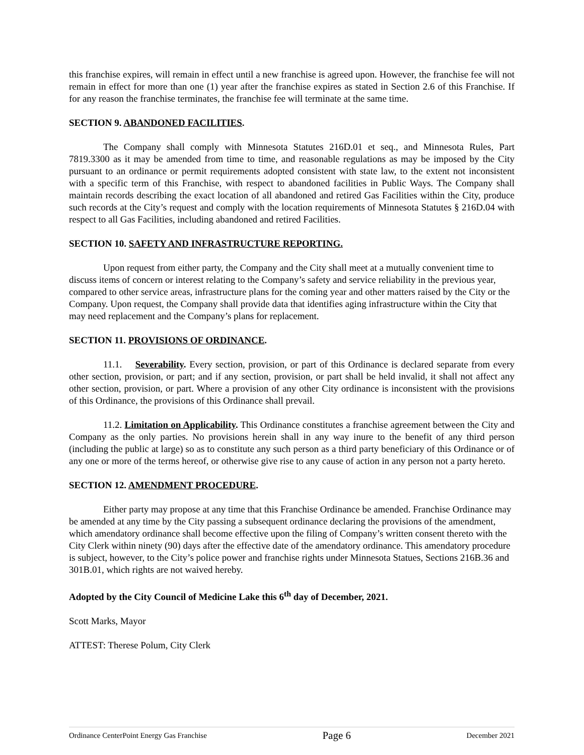this franchise expires, will remain in effect until a new franchise is agreed upon. However, the franchise fee will not remain in effect for more than one (1) year after the franchise expires as stated in Section 2.6 of this Franchise. If for any reason the franchise terminates, the franchise fee will terminate at the same time.
SECTION 9. ABANDONED FACILITIES.
The Company shall comply with Minnesota Statutes 216D.01 et seq., and Minnesota Rules, Part 7819.3300 as it may be amended from time to time, and reasonable regulations as may be imposed by the City pursuant to an ordinance or permit requirements adopted consistent with state law, to the extent not inconsistent with a specific term of this Franchise, with respect to abandoned facilities in Public Ways. The Company shall maintain records describing the exact location of all abandoned and retired Gas Facilities within the City, produce such records at the City’s request and comply with the location requirements of Minnesota Statutes § 216D.04 with respect to all Gas Facilities, including abandoned and retired Facilities.
SECTION 10. SAFETY AND INFRASTRUCTURE REPORTING.
Upon request from either party, the Company and the City shall meet at a mutually convenient time to discuss items of concern or interest relating to the Company’s safety and service reliability in the previous year, compared to other service areas, infrastructure plans for the coming year and other matters raised by the City or the Company. Upon request, the Company shall provide data that identifies aging infrastructure within the City that may need replacement and the Company’s plans for replacement.
SECTION 11. PROVISIONS OF ORDINANCE.
11.1. Severability. Every section, provision, or part of this Ordinance is declared separate from every other section, provision, or part; and if any section, provision, or part shall be held invalid, it shall not affect any other section, provision, or part. Where a provision of any other City ordinance is inconsistent with the provisions of this Ordinance, the provisions of this Ordinance shall prevail.
11.2. Limitation on Applicability. This Ordinance constitutes a franchise agreement between the City and Company as the only parties. No provisions herein shall in any way inure to the benefit of any third person (including the public at large) so as to constitute any such person as a third party beneficiary of this Ordinance or of any one or more of the terms hereof, or otherwise give rise to any cause of action in any person not a party hereto.
SECTION 12. AMENDMENT PROCEDURE.
Either party may propose at any time that this Franchise Ordinance be amended. Franchise Ordinance may be amended at any time by the City passing a subsequent ordinance declaring the provisions of the amendment, which amendatory ordinance shall become effective upon the filing of Company’s written consent thereto with the City Clerk within ninety (90) days after the effective date of the amendatory ordinance. This amendatory procedure is subject, however, to the City’s police power and franchise rights under Minnesota Statues, Sections 216B.36 and 301B.01, which rights are not waived hereby.
Adopted by the City Council of Medicine Lake this 6<sup>th</sup> day of December, 2021.
Scott Marks, Mayor
ATTEST: Therese Polum, City Clerk
Ordinance CenterPoint Energy Gas Franchise Page 6 December 2021